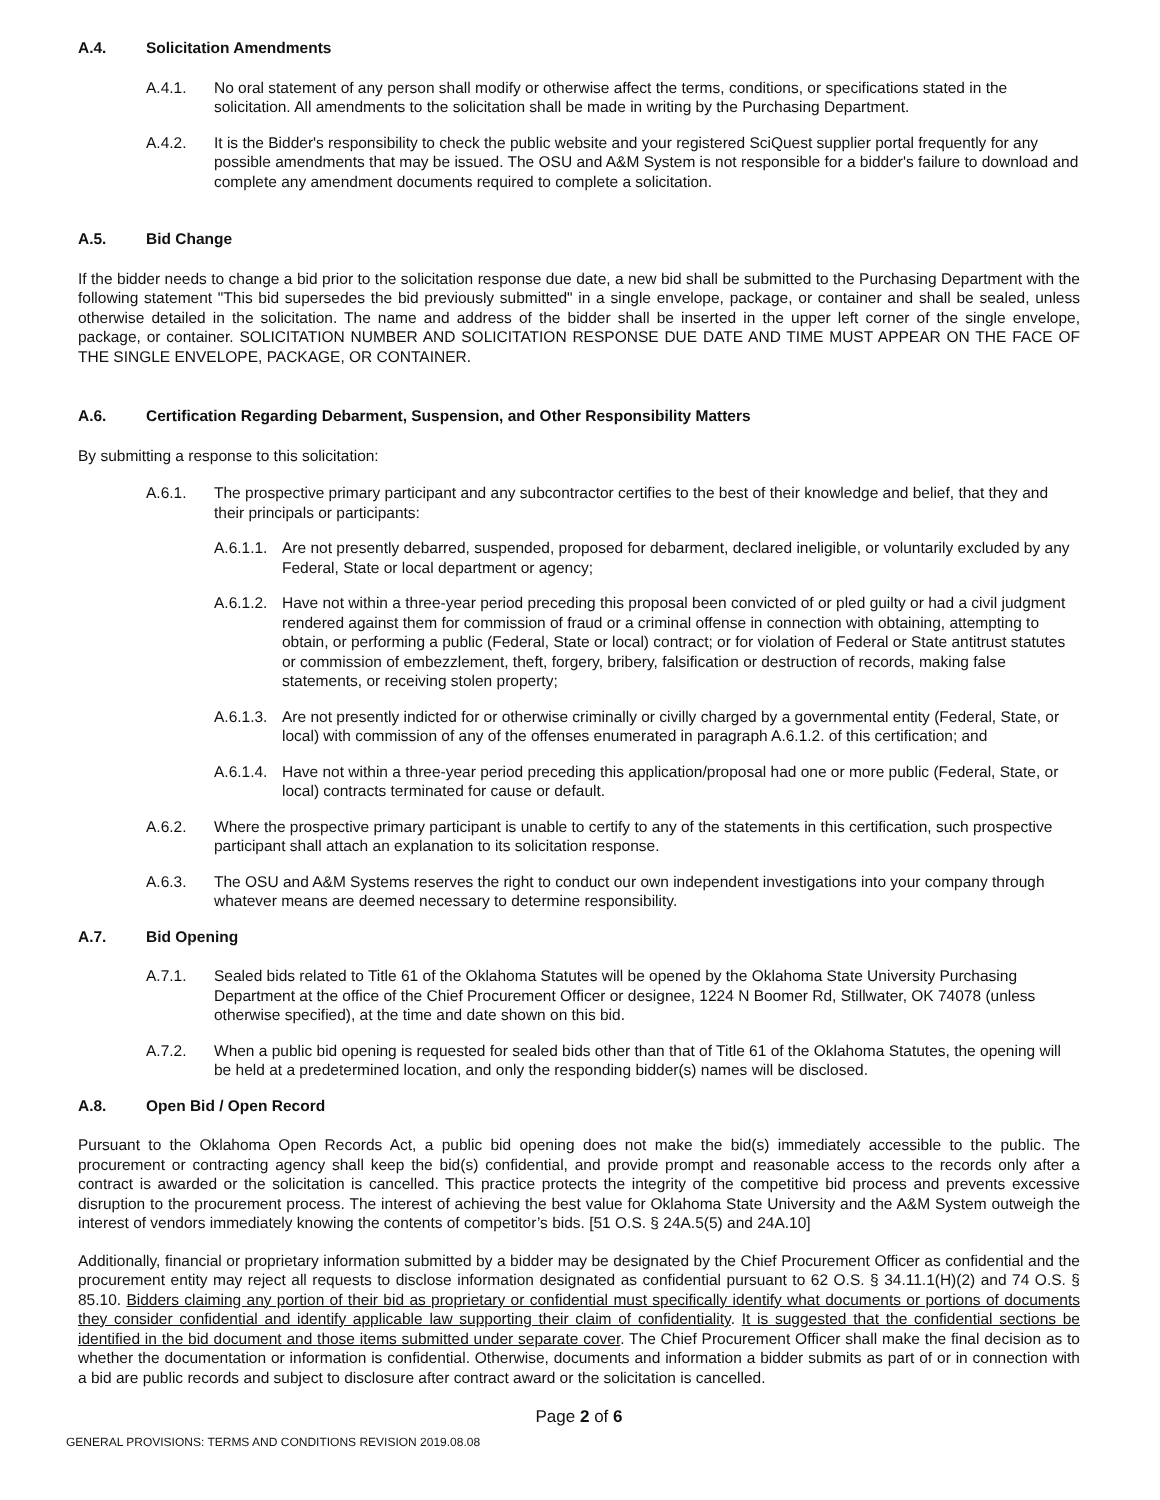A.4. Solicitation Amendments
A.4.1. No oral statement of any person shall modify or otherwise affect the terms, conditions, or specifications stated in the solicitation. All amendments to the solicitation shall be made in writing by the Purchasing Department.
A.4.2. It is the Bidder's responsibility to check the public website and your registered SciQuest supplier portal frequently for any possible amendments that may be issued. The OSU and A&M System is not responsible for a bidder's failure to download and complete any amendment documents required to complete a solicitation.
A.5. Bid Change
If the bidder needs to change a bid prior to the solicitation response due date, a new bid shall be submitted to the Purchasing Department with the following statement "This bid supersedes the bid previously submitted" in a single envelope, package, or container and shall be sealed, unless otherwise detailed in the solicitation. The name and address of the bidder shall be inserted in the upper left corner of the single envelope, package, or container. SOLICITATION NUMBER AND SOLICITATION RESPONSE DUE DATE AND TIME MUST APPEAR ON THE FACE OF THE SINGLE ENVELOPE, PACKAGE, OR CONTAINER.
A.6. Certification Regarding Debarment, Suspension, and Other Responsibility Matters
By submitting a response to this solicitation:
A.6.1. The prospective primary participant and any subcontractor certifies to the best of their knowledge and belief, that they and their principals or participants:
A.6.1.1.
Are not presently debarred, suspended, proposed for debarment, declared ineligible, or voluntarily excluded by any Federal, State or local department or agency;
A.6.1.2.
Have not within a three-year period preceding this proposal been convicted of or pled guilty or had a civil judgment rendered against them for commission of fraud or a criminal offense in connection with obtaining, attempting to obtain, or performing a public (Federal, State or local) contract; or for violation of Federal or State antitrust statutes or commission of embezzlement, theft, forgery, bribery, falsification or destruction of records, making false statements, or receiving stolen property;
A.6.1.3.
Are not presently indicted for or otherwise criminally or civilly charged by a governmental entity (Federal, State, or local) with commission of any of the offenses enumerated in paragraph A.6.1.2. of this certification; and
A.6.1.4.
Have not within a three-year period preceding this application/proposal had one or more public (Federal, State, or local) contracts terminated for cause or default.
A.6.2. Where the prospective primary participant is unable to certify to any of the statements in this certification, such prospective participant shall attach an explanation to its solicitation response.
A.6.3. The OSU and A&M Systems reserves the right to conduct our own independent investigations into your company through whatever means are deemed necessary to determine responsibility.
A.7. Bid Opening
A.7.1. Sealed bids related to Title 61 of the Oklahoma Statutes will be opened by the Oklahoma State University Purchasing Department at the office of the Chief Procurement Officer or designee, 1224 N Boomer Rd, Stillwater, OK 74078 (unless otherwise specified), at the time and date shown on this bid.
A.7.2. When a public bid opening is requested for sealed bids other than that of Title 61 of the Oklahoma Statutes, the opening will be held at a predetermined location, and only the responding bidder(s) names will be disclosed.
A.8. Open Bid / Open Record
Pursuant to the Oklahoma Open Records Act, a public bid opening does not make the bid(s) immediately accessible to the public. The procurement or contracting agency shall keep the bid(s) confidential, and provide prompt and reasonable access to the records only after a contract is awarded or the solicitation is cancelled. This practice protects the integrity of the competitive bid process and prevents excessive disruption to the procurement process. The interest of achieving the best value for Oklahoma State University and the A&M System outweigh the interest of vendors immediately knowing the contents of competitor’s bids. [51 O.S. § 24A.5(5) and 24A.10]
Additionally, financial or proprietary information submitted by a bidder may be designated by the Chief Procurement Officer as confidential and the procurement entity may reject all requests to disclose information designated as confidential pursuant to 62 O.S. § 34.11.1(H)(2) and 74 O.S. § 85.10. Bidders claiming any portion of their bid as proprietary or confidential must specifically identify what documents or portions of documents they consider confidential and identify applicable law supporting their claim of confidentiality. It is suggested that the confidential sections be identified in the bid document and those items submitted under separate cover. The Chief Procurement Officer shall make the final decision as to whether the documentation or information is confidential. Otherwise, documents and information a bidder submits as part of or in connection with a bid are public records and subject to disclosure after contract award or the solicitation is cancelled.
Page 2 of 6
GENERAL PROVISIONS: TERMS AND CONDITIONS REVISION 2019.08.08